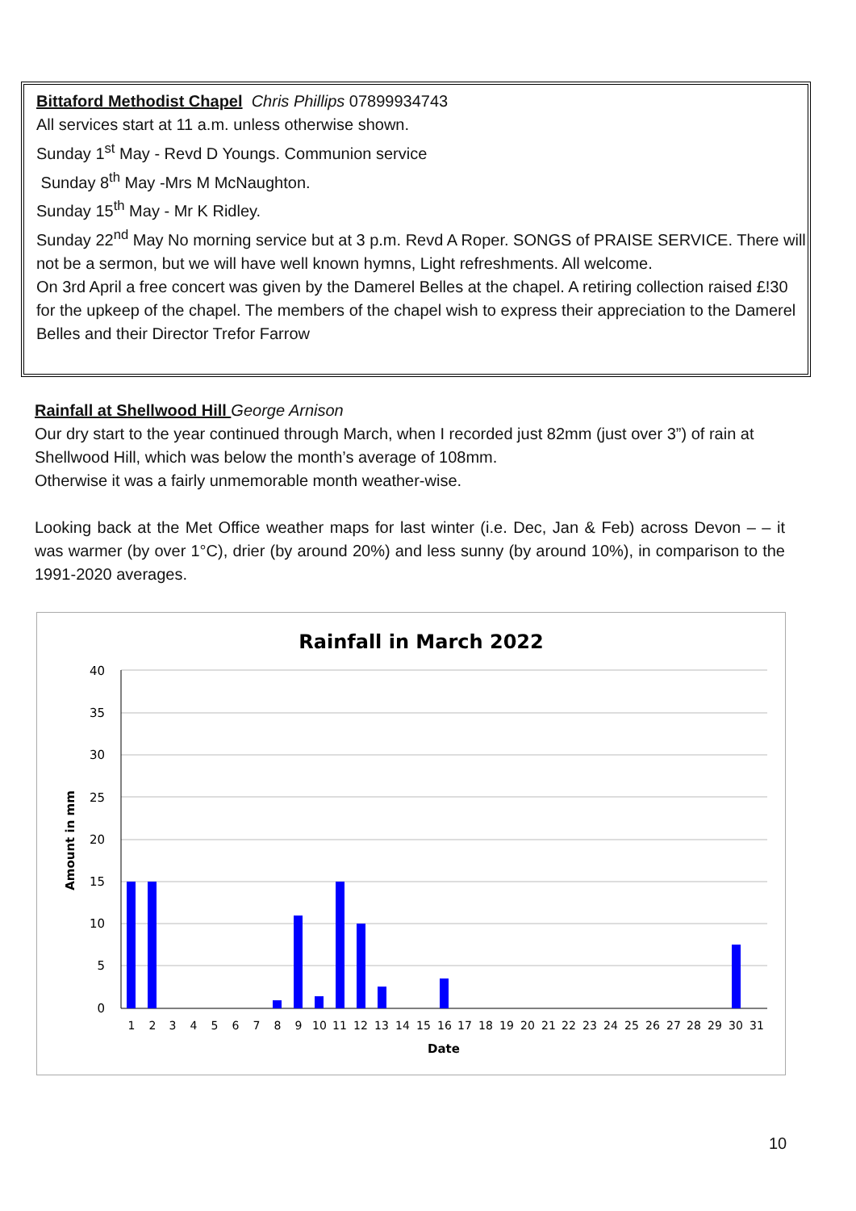Bittaford Methodist Chapel Chris Phillips 07899934743
All services start at 11 a.m. unless otherwise shown.
Sunday 1<sup>st</sup> May - Revd D Youngs. Communion service
Sunday 8<sup>th</sup> May -Mrs M McNaughton.
Sunday 15<sup>th</sup> May - Mr K Ridley.
Sunday 22<sup>nd</sup> May No morning service but at 3 p.m. Revd A Roper. SONGS of PRAISE SERVICE. There will not be a sermon, but we will have well known hymns, Light refreshments. All welcome.
On 3rd April a free concert was given by the Damerel Belles at the chapel. A retiring collection raised £!30 for the upkeep of the chapel. The members of the chapel wish to express their appreciation to the Damerel Belles and their Director Trefor Farrow
Rainfall at Shellwood Hill George Arnison
Our dry start to the year continued through March, when I recorded just 82mm (just over 3”) of rain at Shellwood Hill, which was below the month’s average of 108mm.
Otherwise it was a fairly unmemorable month weather-wise.
Looking back at the Met Office weather maps for last winter (i.e. Dec, Jan & Feb) across Devon – – it was warmer (by over 1°C), drier (by around 20%) and less sunny (by around 10%), in comparison to the 1991-2020 averages.
Rainfall in March 2022
40
35
30
25
20
15
10
5
0
Amount in mm
1
2
3
4
5
6
7
8
9
10
11
12
13
14
15
16
17
18
19
20
21
22
23
24
25
26
27
28
29
30
31
Date
10